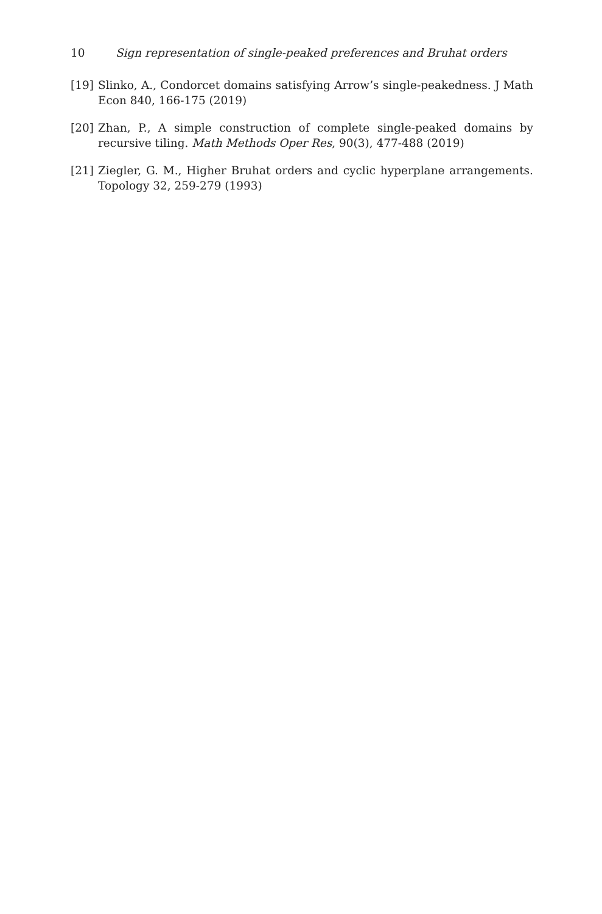10 Sign representation of single-peaked preferences and Bruhat orders
[19] Slinko, A., Condorcet domains satisfying Arrow’s single-peakedness. J Math Econ 840, 166-175 (2019)
[20] Zhan, P., A simple construction of complete single-peaked domains by recursive tiling. Math Methods Oper Res, 90(3), 477-488 (2019)
[21] Ziegler, G. M., Higher Bruhat orders and cyclic hyperplane arrangements. Topology 32, 259-279 (1993)